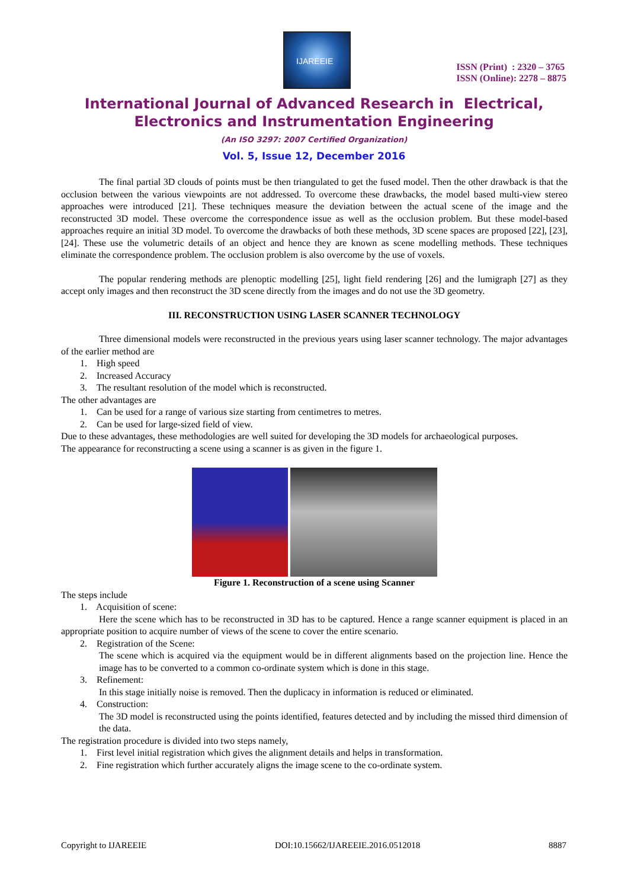IJAREEIE
ISSN (Print) : 2320 – 3765
ISSN (Online): 2278 – 8875
International Journal of Advanced Research in Electrical,
Electronics and Instrumentation Engineering
(An ISO 3297: 2007 Certified Organization)
Vol. 5, Issue 12, December 2016
The final partial 3D clouds of points must be then triangulated to get the fused model. Then the other drawback is that the occlusion between the various viewpoints are not addressed. To overcome these drawbacks, the model based multi-view stereo approaches were introduced [21]. These techniques measure the deviation between the actual scene of the image and the reconstructed 3D model. These overcome the correspondence issue as well as the occlusion problem. But these model-based approaches require an initial 3D model. To overcome the drawbacks of both these methods, 3D scene spaces are proposed [22], [23], [24]. These use the volumetric details of an object and hence they are known as scene modelling methods. These techniques eliminate the correspondence problem. The occlusion problem is also overcome by the use of voxels.
The popular rendering methods are plenoptic modelling [25], light field rendering [26] and the lumigraph [27] as they accept only images and then reconstruct the 3D scene directly from the images and do not use the 3D geometry.
III. RECONSTRUCTION USING LASER SCANNER TECHNOLOGY
Three dimensional models were reconstructed in the previous years using laser scanner technology. The major advantages of the earlier method are
1. High speed
2. Increased Accuracy
3. The resultant resolution of the model which is reconstructed.
The other advantages are
1. Can be used for a range of various size starting from centimetres to metres.
2. Can be used for large-sized field of view.
Due to these advantages, these methodologies are well suited for developing the 3D models for archaeological purposes.
The appearance for reconstructing a scene using a scanner is as given in the figure 1.
Figure 1. Reconstruction of a scene using Scanner
The steps include
1. Acquisition of scene:
Here the scene which has to be reconstructed in 3D has to be captured. Hence a range scanner equipment is placed in an appropriate position to acquire number of views of the scene to cover the entire scenario.
2. Registration of the Scene:
The scene which is acquired via the equipment would be in different alignments based on the projection line. Hence the image has to be converted to a common co-ordinate system which is done in this stage.
3. Refinement:
In this stage initially noise is removed. Then the duplicacy in information is reduced or eliminated.
4. Construction:
The 3D model is reconstructed using the points identified, features detected and by including the missed third dimension of the data.
The registration procedure is divided into two steps namely,
1. First level initial registration which gives the alignment details and helps in transformation.
2. Fine registration which further accurately aligns the image scene to the co-ordinate system.
Copyright to IJAREEIE DOI:10.15662/IJAREEIE.2016.0512018 8887